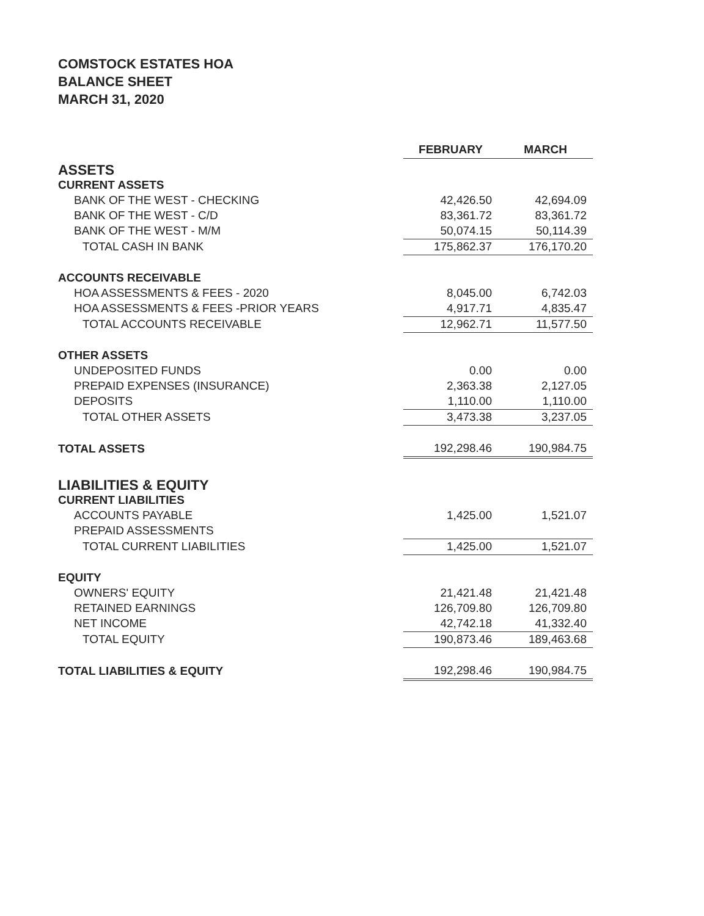COMSTOCK ESTATES HOA
BALANCE SHEET
MARCH 31, 2020
| | FEBRUARY | MARCH |
| ASSETS | | |
| CURRENT ASSETS | | |
| BANK OF THE WEST - CHECKING | 42,426.50 | 42,694.09 |
| BANK OF THE WEST - C/D | 83,361.72 | 83,361.72 |
| BANK OF THE WEST - M/M | 50,074.15 | 50,114.39 |
| TOTAL CASH IN BANK | 175,862.37 | 176,170.20 |
| ACCOUNTS RECEIVABLE | | |
| HOA ASSESSMENTS & FEES - 2020 | 8,045.00 | 6,742.03 |
| HOA ASSESSMENTS & FEES -PRIOR YEARS | 4,917.71 | 4,835.47 |
| TOTAL ACCOUNTS RECEIVABLE | 12,962.71 | 11,577.50 |
| OTHER ASSETS | | |
| UNDEPOSITED FUNDS | 0.00 | 0.00 |
| PREPAID EXPENSES (INSURANCE) | 2,363.38 | 2,127.05 |
| DEPOSITS | 1,110.00 | 1,110.00 |
| TOTAL OTHER ASSETS | 3,473.38 | 3,237.05 |
| TOTAL ASSETS | 192,298.46 | 190,984.75 |
| LIABILITIES & EQUITY | | |
| CURRENT LIABILITIES | | |
| ACCOUNTS PAYABLE | 1,425.00 | 1,521.07 |
| PREPAID ASSESSMENTS | | |
| TOTAL CURRENT LIABILITIES | 1,425.00 | 1,521.07 |
| EQUITY | | |
| OWNERS' EQUITY | 21,421.48 | 21,421.48 |
| RETAINED EARNINGS | 126,709.80 | 126,709.80 |
| NET INCOME | 42,742.18 | 41,332.40 |
| TOTAL EQUITY | 190,873.46 | 189,463.68 |
| TOTAL LIABILITIES & EQUITY | 192,298.46 | 190,984.75 |